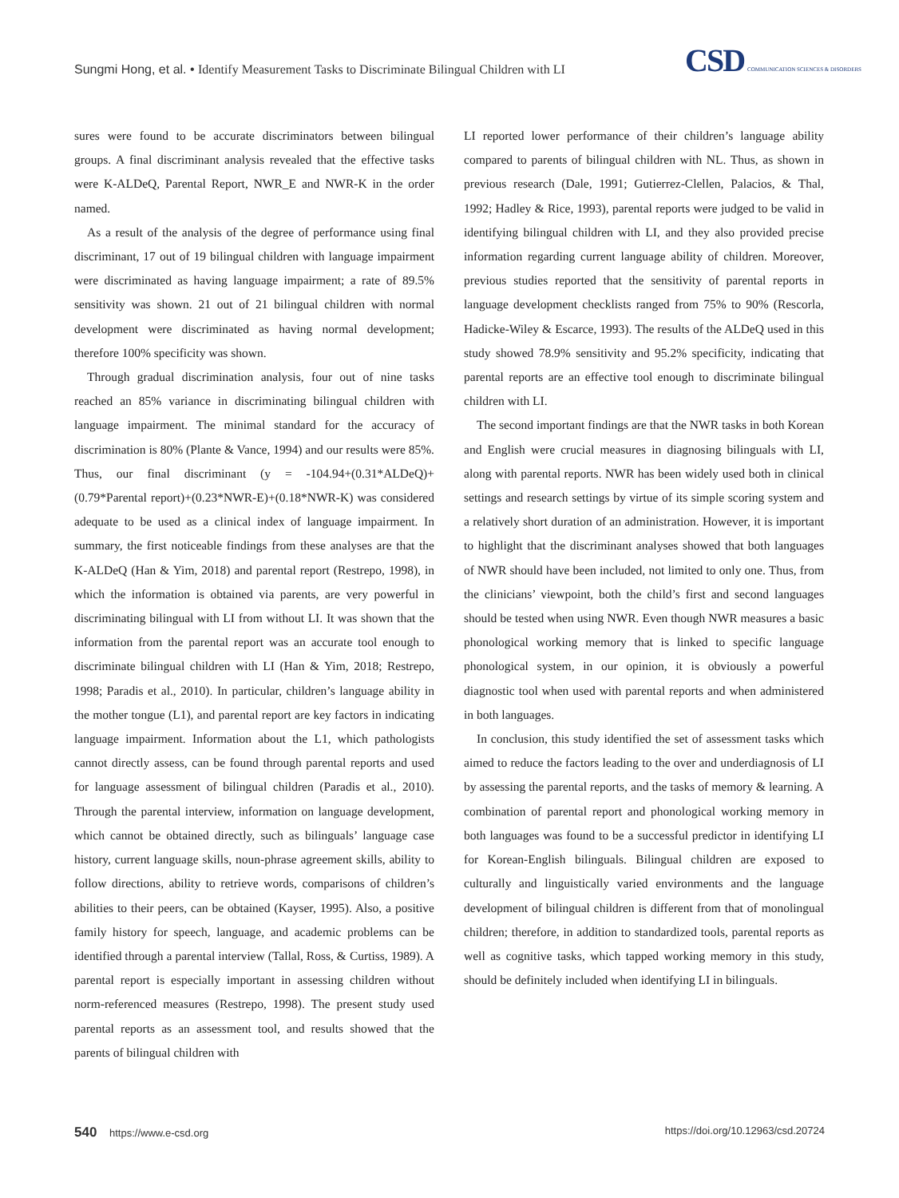Sungmi Hong, et al. • Identify Measurement Tasks to Discriminate Bilingual Children with LI
CSD COMMUNICATION SCIENCES & DISORDERS
sures were found to be accurate discriminators between bilingual groups. A final discriminant analysis revealed that the effective tasks were K-ALDeQ, Parental Report, NWR_E and NWR-K in the order named.
As a result of the analysis of the degree of performance using final discriminant, 17 out of 19 bilingual children with language impairment were discriminated as having language impairment; a rate of 89.5% sensitivity was shown. 21 out of 21 bilingual children with normal development were discriminated as having normal development; therefore 100% specificity was shown.
Through gradual discrimination analysis, four out of nine tasks reached an 85% variance in discriminating bilingual children with language impairment. The minimal standard for the accuracy of discrimination is 80% (Plante & Vance, 1994) and our results were 85%. Thus, our final discriminant (y = -104.94+(0.31*ALDeQ)+(0.79*Parental report)+(0.23*NWR-E)+(0.18*NWR-K) was considered adequate to be used as a clinical index of language impairment. In summary, the first noticeable findings from these analyses are that the K-ALDeQ (Han & Yim, 2018) and parental report (Restrepo, 1998), in which the information is obtained via parents, are very powerful in discriminating bilingual with LI from without LI. It was shown that the information from the parental report was an accurate tool enough to discriminate bilingual children with LI (Han & Yim, 2018; Restrepo, 1998; Paradis et al., 2010). In particular, children’s language ability in the mother tongue (L1), and parental report are key factors in indicating language impairment. Information about the L1, which pathologists cannot directly assess, can be found through parental reports and used for language assessment of bilingual children (Paradis et al., 2010). Through the parental interview, information on language development, which cannot be obtained directly, such as bilinguals’ language case history, current language skills, noun-phrase agreement skills, ability to follow directions, ability to retrieve words, comparisons of children’s abilities to their peers, can be obtained (Kayser, 1995). Also, a positive family history for speech, language, and academic problems can be identified through a parental interview (Tallal, Ross, & Curtiss, 1989). A parental report is especially important in assessing children without norm-referenced measures (Restrepo, 1998). The present study used parental reports as an assessment tool, and results showed that the parents of bilingual children with
LI reported lower performance of their children’s language ability compared to parents of bilingual children with NL. Thus, as shown in previous research (Dale, 1991; Gutierrez-Clellen, Palacios, & Thal, 1992; Hadley & Rice, 1993), parental reports were judged to be valid in identifying bilingual children with LI, and they also provided precise information regarding current language ability of children. Moreover, previous studies reported that the sensitivity of parental reports in language development checklists ranged from 75% to 90% (Rescorla, Hadicke-Wiley & Escarce, 1993). The results of the ALDeQ used in this study showed 78.9% sensitivity and 95.2% specificity, indicating that parental reports are an effective tool enough to discriminate bilingual children with LI.
The second important findings are that the NWR tasks in both Korean and English were crucial measures in diagnosing bilinguals with LI, along with parental reports. NWR has been widely used both in clinical settings and research settings by virtue of its simple scoring system and a relatively short duration of an administration. However, it is important to highlight that the discriminant analyses showed that both languages of NWR should have been included, not limited to only one. Thus, from the clinicians’ viewpoint, both the child’s first and second languages should be tested when using NWR. Even though NWR measures a basic phonological working memory that is linked to specific language phonological system, in our opinion, it is obviously a powerful diagnostic tool when used with parental reports and when administered in both languages.
In conclusion, this study identified the set of assessment tasks which aimed to reduce the factors leading to the over and underdiagnosis of LI by assessing the parental reports, and the tasks of memory & learning. A combination of parental report and phonological working memory in both languages was found to be a successful predictor in identifying LI for Korean-English bilinguals. Bilingual children are exposed to culturally and linguistically varied environments and the language development of bilingual children is different from that of monolingual children; therefore, in addition to standardized tools, parental reports as well as cognitive tasks, which tapped working memory in this study, should be definitely included when identifying LI in bilinguals.
540 https://www.e-csd.org https://doi.org/10.12963/csd.20724